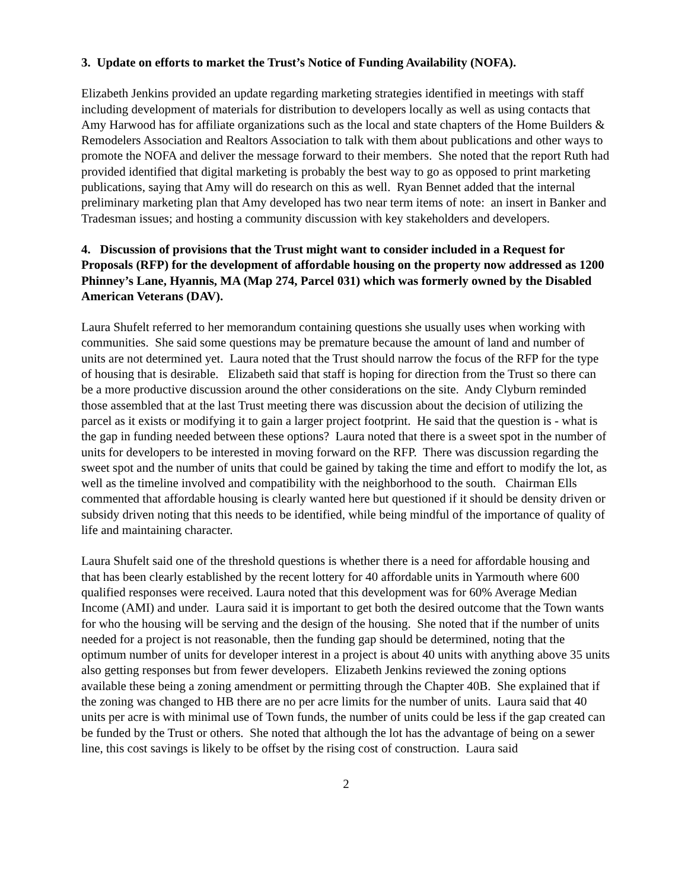3. Update on efforts to market the Trust’s Notice of Funding Availability (NOFA).
Elizabeth Jenkins provided an update regarding marketing strategies identified in meetings with staff including development of materials for distribution to developers locally as well as using contacts that Amy Harwood has for affiliate organizations such as the local and state chapters of the Home Builders & Remodelers Association and Realtors Association to talk with them about publications and other ways to promote the NOFA and deliver the message forward to their members. She noted that the report Ruth had provided identified that digital marketing is probably the best way to go as opposed to print marketing publications, saying that Amy will do research on this as well. Ryan Bennet added that the internal preliminary marketing plan that Amy developed has two near term items of note: an insert in Banker and Tradesman issues; and hosting a community discussion with key stakeholders and developers.
4. Discussion of provisions that the Trust might want to consider included in a Request for Proposals (RFP) for the development of affordable housing on the property now addressed as 1200 Phinney’s Lane, Hyannis, MA (Map 274, Parcel 031) which was formerly owned by the Disabled American Veterans (DAV).
Laura Shufelt referred to her memorandum containing questions she usually uses when working with communities. She said some questions may be premature because the amount of land and number of units are not determined yet. Laura noted that the Trust should narrow the focus of the RFP for the type of housing that is desirable. Elizabeth said that staff is hoping for direction from the Trust so there can be a more productive discussion around the other considerations on the site. Andy Clyburn reminded those assembled that at the last Trust meeting there was discussion about the decision of utilizing the parcel as it exists or modifying it to gain a larger project footprint. He said that the question is - what is the gap in funding needed between these options? Laura noted that there is a sweet spot in the number of units for developers to be interested in moving forward on the RFP. There was discussion regarding the sweet spot and the number of units that could be gained by taking the time and effort to modify the lot, as well as the timeline involved and compatibility with the neighborhood to the south. Chairman Ells commented that affordable housing is clearly wanted here but questioned if it should be density driven or subsidy driven noting that this needs to be identified, while being mindful of the importance of quality of life and maintaining character.
Laura Shufelt said one of the threshold questions is whether there is a need for affordable housing and that has been clearly established by the recent lottery for 40 affordable units in Yarmouth where 600 qualified responses were received. Laura noted that this development was for 60% Average Median Income (AMI) and under. Laura said it is important to get both the desired outcome that the Town wants for who the housing will be serving and the design of the housing. She noted that if the number of units needed for a project is not reasonable, then the funding gap should be determined, noting that the optimum number of units for developer interest in a project is about 40 units with anything above 35 units also getting responses but from fewer developers. Elizabeth Jenkins reviewed the zoning options available these being a zoning amendment or permitting through the Chapter 40B. She explained that if the zoning was changed to HB there are no per acre limits for the number of units. Laura said that 40 units per acre is with minimal use of Town funds, the number of units could be less if the gap created can be funded by the Trust or others. She noted that although the lot has the advantage of being on a sewer line, this cost savings is likely to be offset by the rising cost of construction. Laura said
2